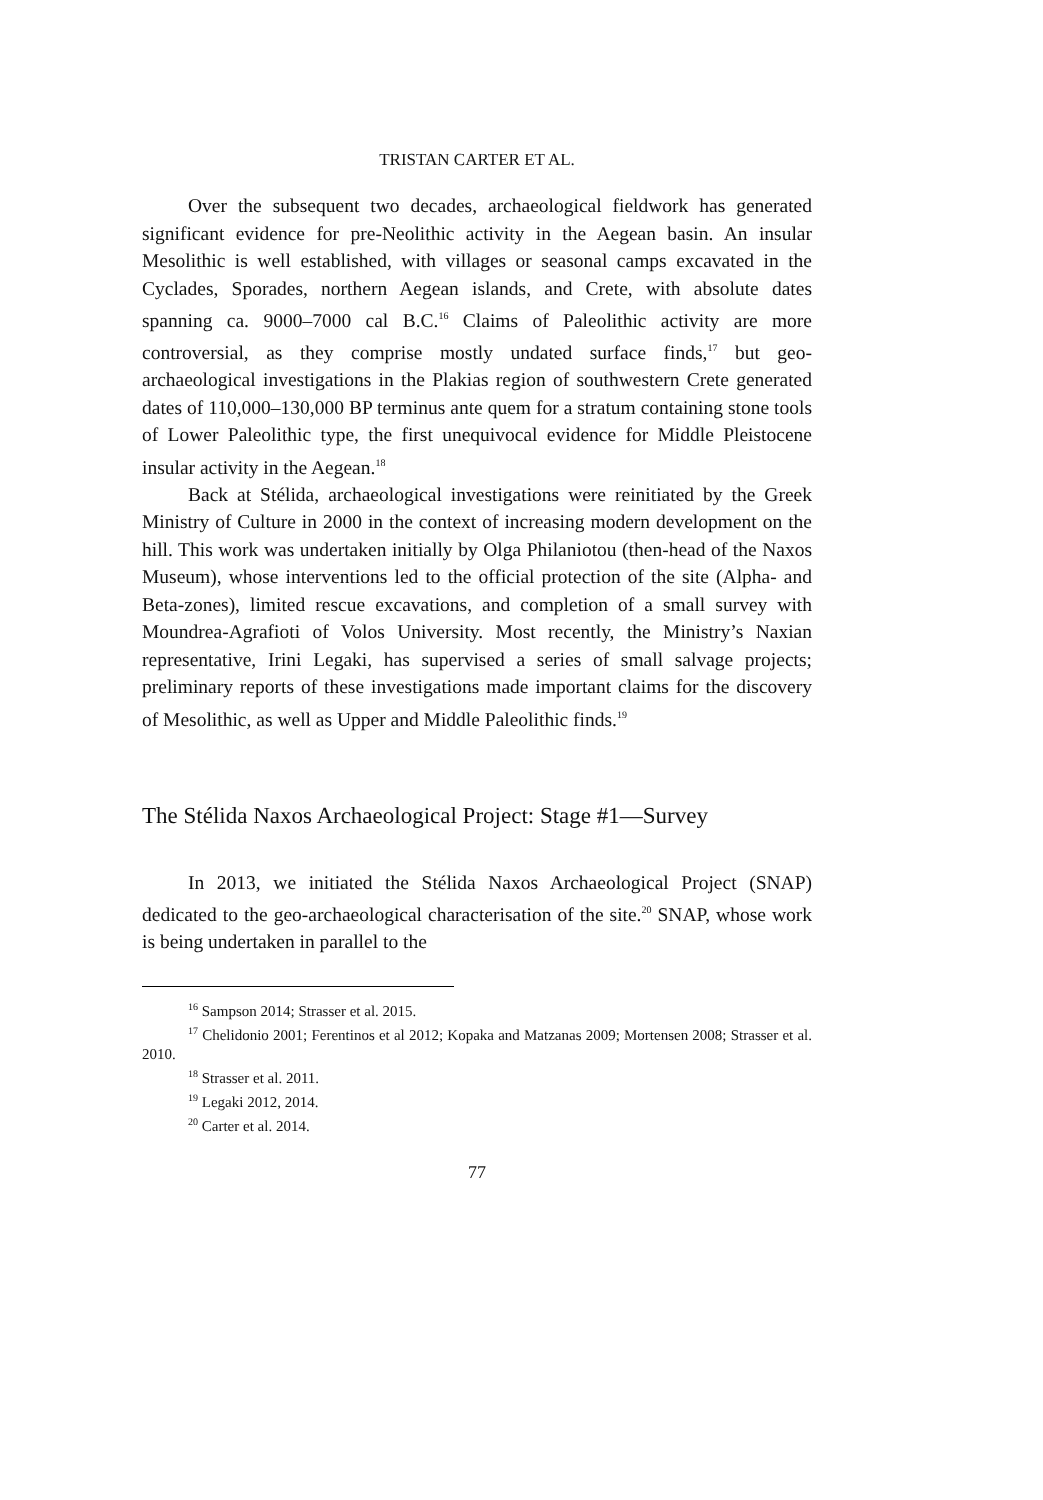TRISTAN CARTER ET AL.
Over the subsequent two decades, archaeological fieldwork has generated significant evidence for pre-Neolithic activity in the Aegean basin. An insular Mesolithic is well established, with villages or seasonal camps excavated in the Cyclades, Sporades, northern Aegean islands, and Crete, with absolute dates spanning ca. 9000–7000 cal B.C.<sup>16</sup> Claims of Paleolithic activity are more controversial, as they comprise mostly undated surface finds,<sup>17</sup> but geo-archaeological investigations in the Plakias region of southwestern Crete generated dates of 110,000–130,000 BP terminus ante quem for a stratum containing stone tools of Lower Paleolithic type, the first unequivocal evidence for Middle Pleistocene insular activity in the Aegean.<sup>18</sup>
Back at Stélida, archaeological investigations were reinitiated by the Greek Ministry of Culture in 2000 in the context of increasing modern development on the hill. This work was undertaken initially by Olga Philaniotou (then-head of the Naxos Museum), whose interventions led to the official protection of the site (Alpha- and Beta-zones), limited rescue excavations, and completion of a small survey with Moundrea-Agrafioti of Volos University. Most recently, the Ministry’s Naxian representative, Irini Legaki, has supervised a series of small salvage projects; preliminary reports of these investigations made important claims for the discovery of Mesolithic, as well as Upper and Middle Paleolithic finds.<sup>19</sup>
The Stélida Naxos Archaeological Project: Stage #1—Survey
In 2013, we initiated the Stélida Naxos Archaeological Project (SNAP) dedicated to the geo-archaeological characterisation of the site.<sup>20</sup> SNAP, whose work is being undertaken in parallel to the
<sup>16</sup> Sampson 2014; Strasser et al. 2015.
<sup>17</sup> Chelidonio 2001; Ferentinos et al 2012; Kopaka and Matzanas 2009; Mortensen 2008; Strasser et al. 2010.
<sup>18</sup> Strasser et al. 2011.
<sup>19</sup> Legaki 2012, 2014.
<sup>20</sup> Carter et al. 2014.
77